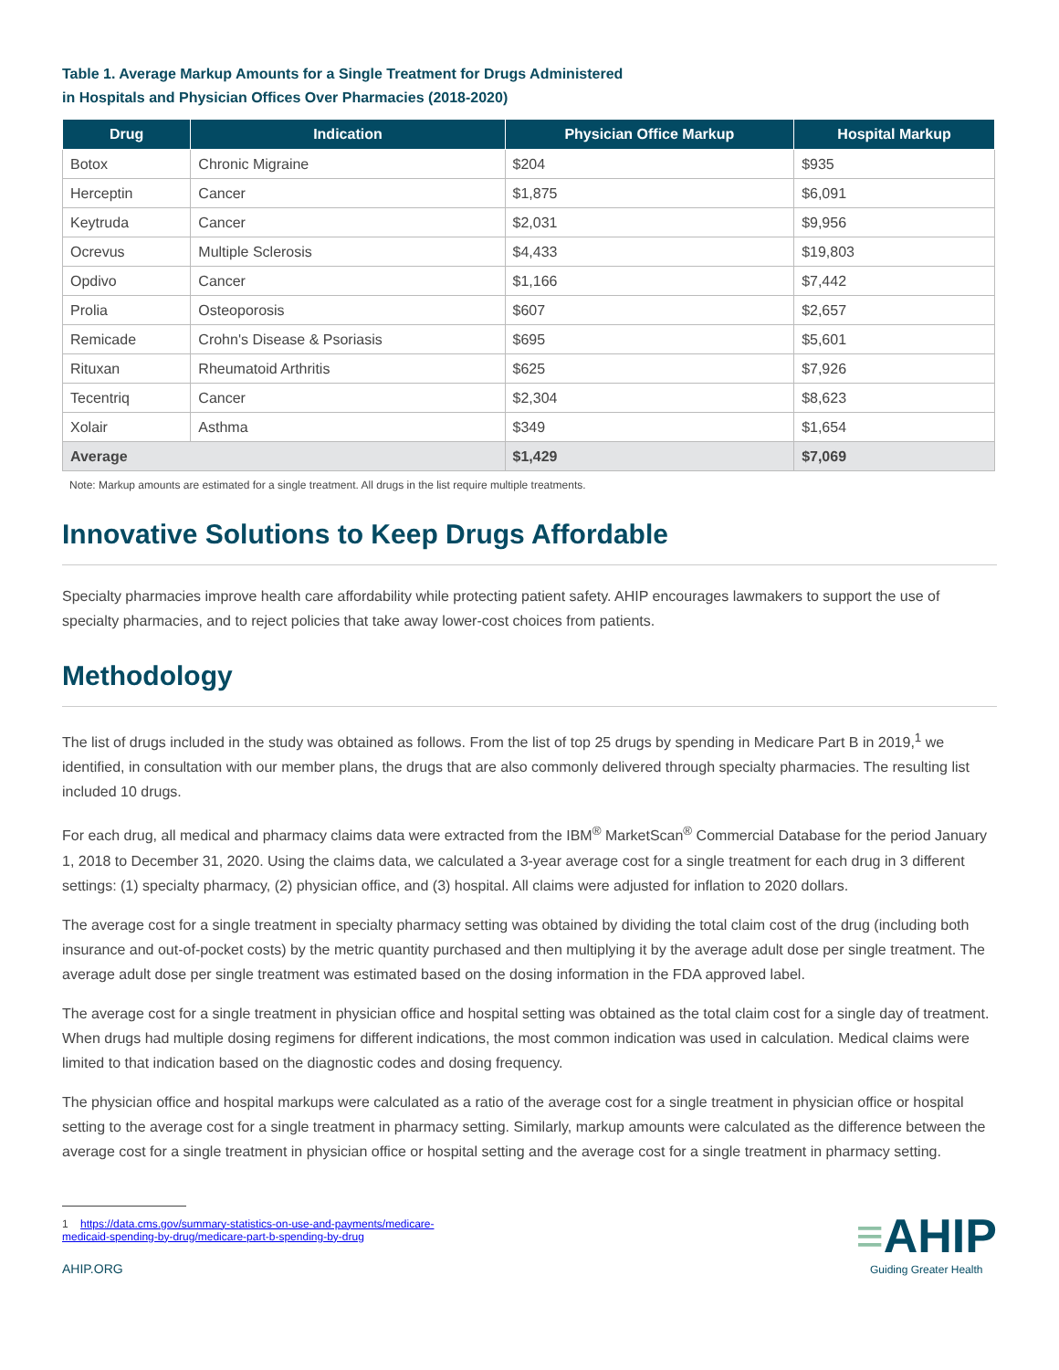Table 1. Average Markup Amounts for a Single Treatment for Drugs Administered
in Hospitals and Physician Offices Over Pharmacies (2018-2020)
| Drug | Indication | Physician Office Markup | Hospital Markup |
| --- | --- | --- | --- |
| Botox | Chronic Migraine | $204 | $935 |
| Herceptin | Cancer | $1,875 | $6,091 |
| Keytruda | Cancer | $2,031 | $9,956 |
| Ocrevus | Multiple Sclerosis | $4,433 | $19,803 |
| Opdivo | Cancer | $1,166 | $7,442 |
| Prolia | Osteoporosis | $607 | $2,657 |
| Remicade | Crohn's Disease & Psoriasis | $695 | $5,601 |
| Rituxan | Rheumatoid Arthritis | $625 | $7,926 |
| Tecentriq | Cancer | $2,304 | $8,623 |
| Xolair | Asthma | $349 | $1,654 |
| Average | | $1,429 | $7,069 |
Note: Markup amounts are estimated for a single treatment. All drugs in the list require multiple treatments.
Innovative Solutions to Keep Drugs Affordable
Specialty pharmacies improve health care affordability while protecting patient safety. AHIP encourages lawmakers to support the use of specialty pharmacies, and to reject policies that take away lower-cost choices from patients.
Methodology
The list of drugs included in the study was obtained as follows. From the list of top 25 drugs by spending in Medicare Part B in 2019,<sup>1</sup> we identified, in consultation with our member plans, the drugs that are also commonly delivered through specialty pharmacies. The resulting list included 10 drugs.
For each drug, all medical and pharmacy claims data were extracted from the IBM<sup>®</sup> MarketScan<sup>®</sup> Commercial Database for the period January 1, 2018 to December 31, 2020. Using the claims data, we calculated a 3-year average cost for a single treatment for each drug in 3 different settings: (1) specialty pharmacy, (2) physician office, and (3) hospital. All claims were adjusted for inflation to 2020 dollars.
The average cost for a single treatment in specialty pharmacy setting was obtained by dividing the total claim cost of the drug (including both insurance and out-of-pocket costs) by the metric quantity purchased and then multiplying it by the average adult dose per single treatment. The average adult dose per single treatment was estimated based on the dosing information in the FDA approved label.
The average cost for a single treatment in physician office and hospital setting was obtained as the total claim cost for a single day of treatment. When drugs had multiple dosing regimens for different indications, the most common indication was used in calculation. Medical claims were limited to that indication based on the diagnostic codes and dosing frequency.
The physician office and hospital markups were calculated as a ratio of the average cost for a single treatment in physician office or hospital setting to the average cost for a single treatment in pharmacy setting. Similarly, markup amounts were calculated as the difference between the average cost for a single treatment in physician office or hospital setting and the average cost for a single treatment in pharmacy setting.
1 https://data.cms.gov/summary-statistics-on-use-and-payments/medicare-
medicaid-spending-by-drug/medicare-part-b-spending-by-drug
AHIP.ORG
≡AHIP
Guiding Greater Health